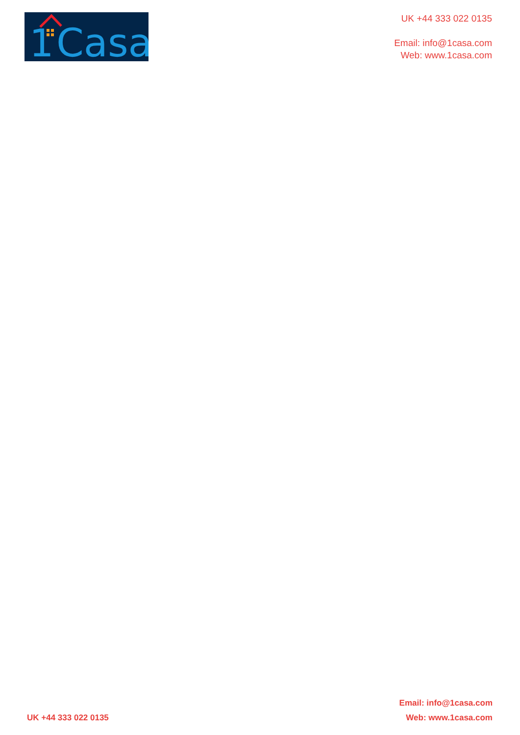1
Casa
UK +44 333 022 0135
Email: info@1casa.com
Web: www.1casa.com
UK +44 333 022 0135
Email: info@1casa.com
Web: www.1casa.com